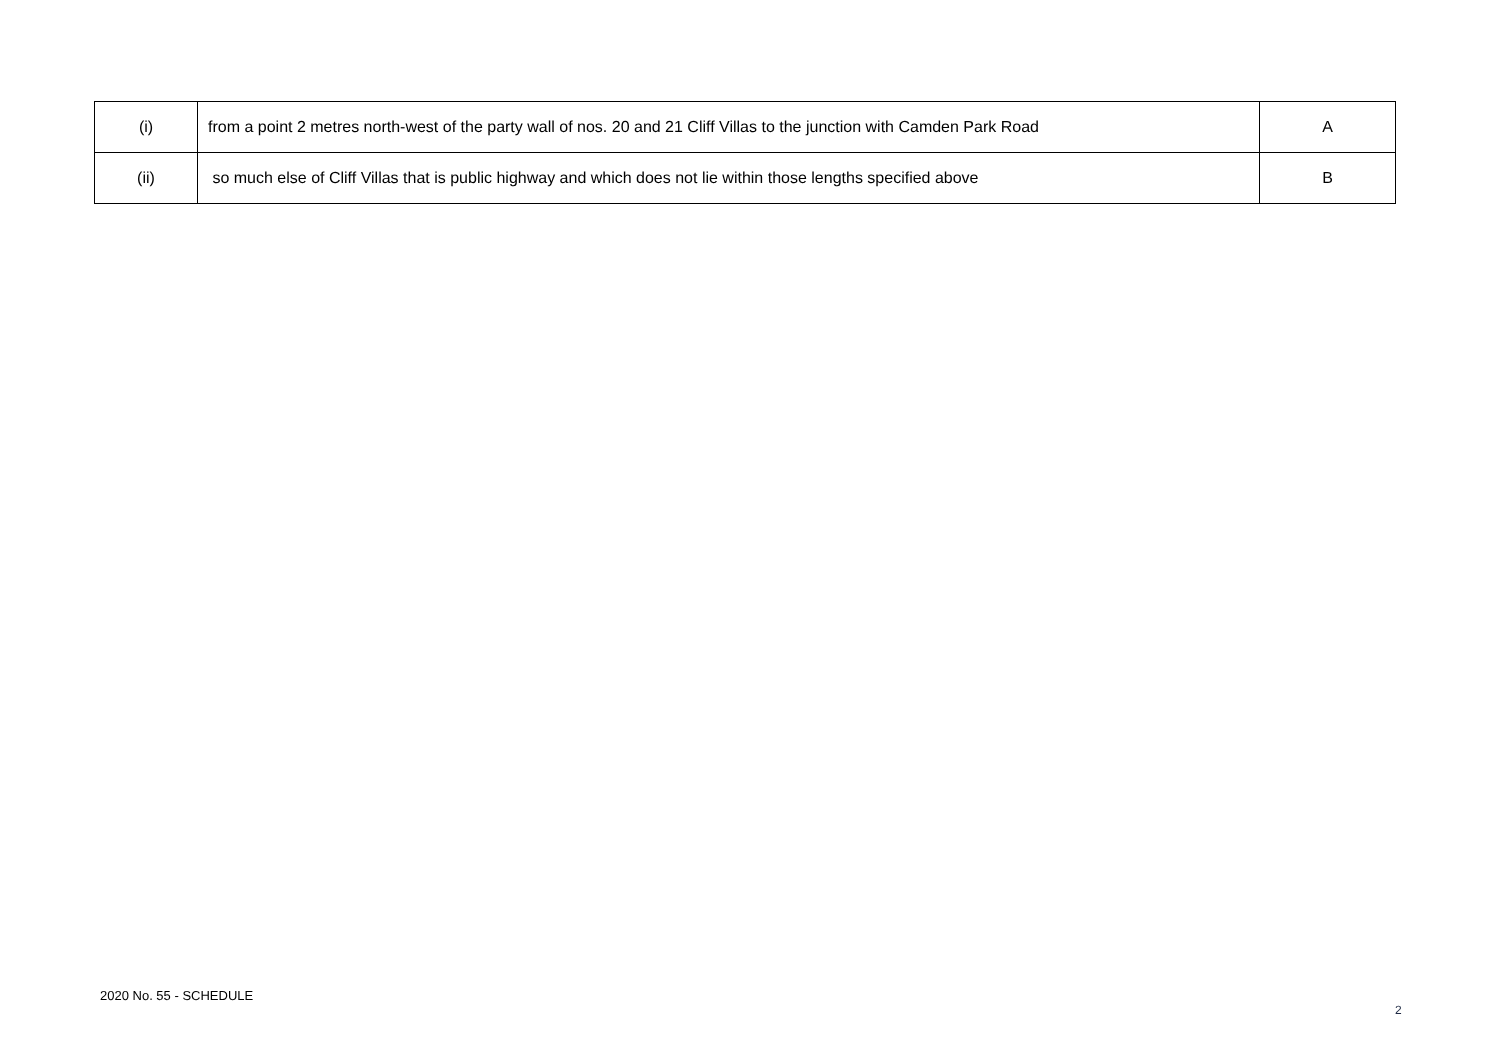| (i) | from a point 2 metres north-west of the party wall of nos. 20 and 21 Cliff Villas to the junction with Camden Park Road | A |
| (ii) | so much else of Cliff Villas that is public highway and which does not lie within those lengths specified above | B |
2020 No. 55 - SCHEDULE
2